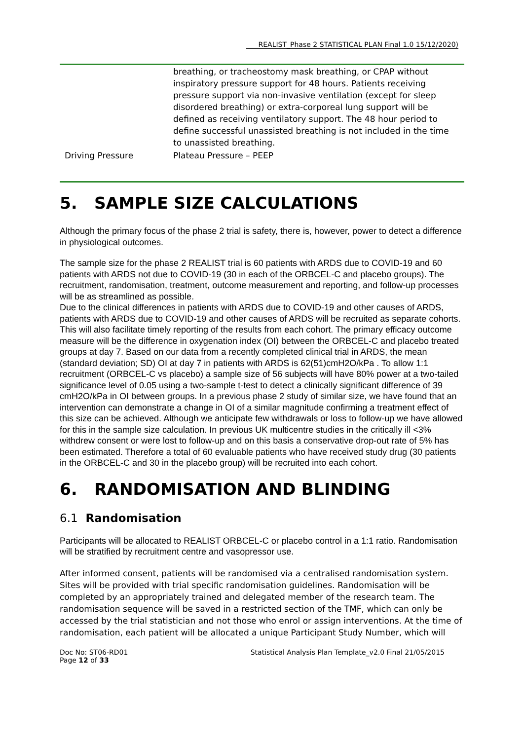REALIST_Phase 2 STATISTICAL PLAN Final 1.0 15/12/2020)
| | breathing, or tracheostomy mask breathing, or CPAP without inspiratory pressure support for 48 hours. Patients receiving pressure support via non-invasive ventilation (except for sleep disordered breathing) or extra-corporeal lung support will be defined as receiving ventilatory support. The 48 hour period to define successful unassisted breathing is not included in the time to unassisted breathing. |
| Driving Pressure | Plateau Pressure – PEEP |
5. SAMPLE SIZE CALCULATIONS
Although the primary focus of the phase 2 trial is safety, there is, however, power to detect a difference in physiological outcomes.
The sample size for the phase 2 REALIST trial is 60 patients with ARDS due to COVID-19 and 60 patients with ARDS not due to COVID-19 (30 in each of the ORBCEL-C and placebo groups). The recruitment, randomisation, treatment, outcome measurement and reporting, and follow-up processes will be as streamlined as possible.
Due to the clinical differences in patients with ARDS due to COVID-19 and other causes of ARDS, patients with ARDS due to COVID-19 and other causes of ARDS will be recruited as separate cohorts. This will also facilitate timely reporting of the results from each cohort. The primary efficacy outcome measure will be the difference in oxygenation index (OI) between the ORBCEL-C and placebo treated groups at day 7. Based on our data from a recently completed clinical trial in ARDS, the mean (standard deviation; SD) OI at day 7 in patients with ARDS is 62(51)cmH2O/kPa . To allow 1:1 recruitment (ORBCEL-C vs placebo) a sample size of 56 subjects will have 80% power at a two-tailed significance level of 0.05 using a two-sample t-test to detect a clinically significant difference of 39 cmH2O/kPa in OI between groups. In a previous phase 2 study of similar size, we have found that an intervention can demonstrate a change in OI of a similar magnitude confirming a treatment effect of this size can be achieved. Although we anticipate few withdrawals or loss to follow-up we have allowed for this in the sample size calculation. In previous UK multicentre studies in the critically ill <3% withdrew consent or were lost to follow-up and on this basis a conservative drop-out rate of 5% has been estimated. Therefore a total of 60 evaluable patients who have received study drug (30 patients in the ORBCEL-C and 30 in the placebo group) will be recruited into each cohort.
6. RANDOMISATION AND BLINDING
6.1 Randomisation
Participants will be allocated to REALIST ORBCEL-C or placebo control in a 1:1 ratio. Randomisation will be stratified by recruitment centre and vasopressor use.
After informed consent, patients will be randomised via a centralised randomisation system. Sites will be provided with trial specific randomisation guidelines. Randomisation will be completed by an appropriately trained and delegated member of the research team. The randomisation sequence will be saved in a restricted section of the TMF, which can only be accessed by the trial statistician and not those who enrol or assign interventions. At the time of randomisation, each patient will be allocated a unique Participant Study Number, which will
Doc No: ST06-RD01
Page 12 of 33
Statistical Analysis Plan Template_v2.0 Final 21/05/2015